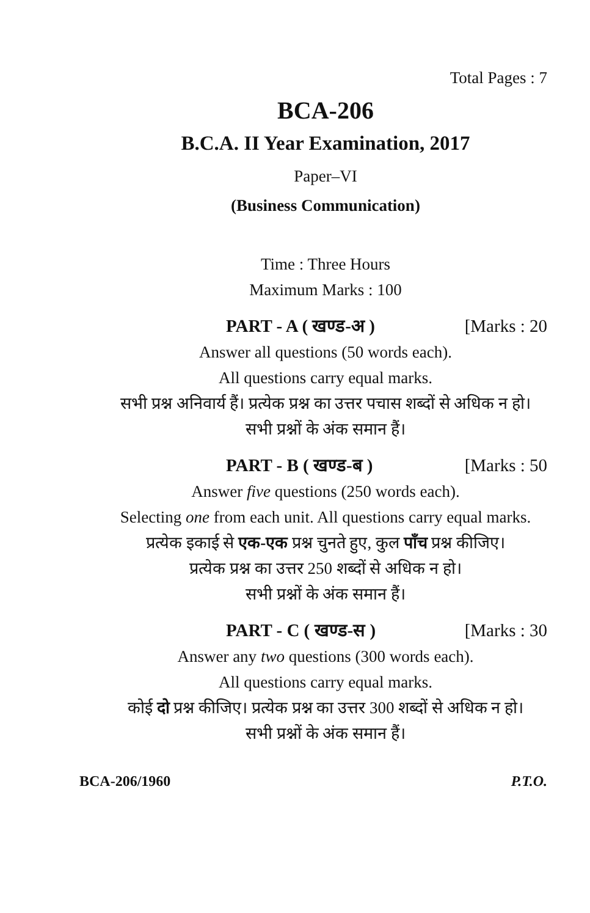Total Pages : 7
BCA-206
B.C.A. II Year Examination, 2017
Paper–VI
(Business Communication)
Time : Three Hours
Maximum Marks : 100
PART - A ( खण्ड-अ ) [Marks : 20
Answer all questions (50 words each).
All questions carry equal marks.
सभी प्रश्न अनिवार्य हैं। प्रत्येक प्रश्न का उत्तर पचास शब्दों से अधिक न हो।
सभी प्रश्नों के अंक समान हैं।
PART - B ( खण्ड-ब ) [Marks : 50
Answer five questions (250 words each).
Selecting one from each unit. All questions carry equal marks.
प्रत्येक इकाई से एक-एक प्रश्न चुनते हुए, कुल पाँच प्रश्न कीजिए।
प्रत्येक प्रश्न का उत्तर 250 शब्दों से अधिक न हो।
सभी प्रश्नों के अंक समान हैं।
PART - C ( खण्ड-स ) [Marks : 30
Answer any two questions (300 words each).
All questions carry equal marks.
कोई दो प्रश्न कीजिए। प्रत्येक प्रश्न का उत्तर 300 शब्दों से अधिक न हो।
सभी प्रश्नों के अंक समान हैं।
BCA-206/1960 P.T.O.